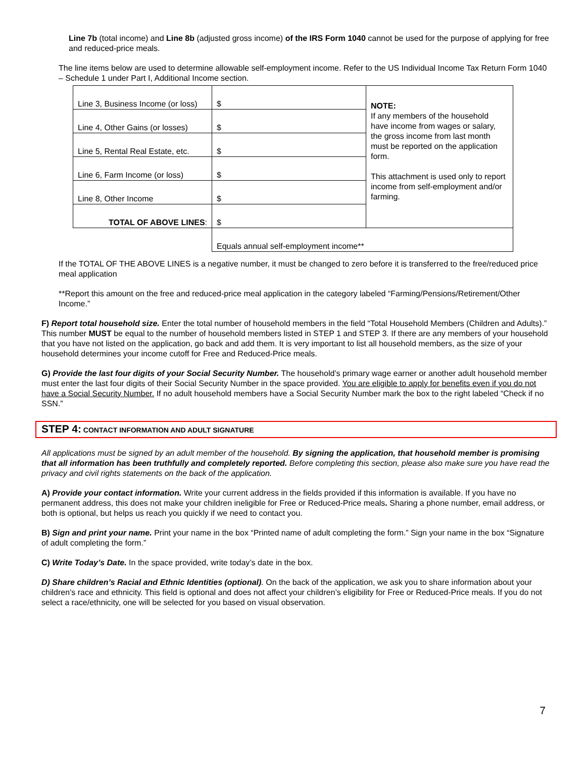Line 7b (total income) and Line 8b (adjusted gross income) of the IRS Form 1040 cannot be used for the purpose of applying for free and reduced-price meals.
The line items below are used to determine allowable self-employment income. Refer to the US Individual Income Tax Return Form 1040 – Schedule 1 under Part I, Additional Income section.
| Line 3, Business Income (or loss) | $ | NOTE: If any members of the household have income from wages or salary, the gross income from last month must be reported on the application form. This attachment is used only to report income from self-employment and/or farming. |
| Line 4, Other Gains (or losses) | $ | |
| Line 5, Rental Real Estate, etc. | $ | |
| Line 6, Farm Income (or loss) | $ | |
| Line 8, Other Income | $ | |
| TOTAL OF ABOVE LINES : | $ | |
| | Equals annual self-employment income** | |
If the TOTAL OF THE ABOVE LINES is a negative number, it must be changed to zero before it is transferred to the free/reduced price meal application
**Report this amount on the free and reduced-price meal application in the category labeled “Farming/Pensions/Retirement/Other Income.”
F) Report total household size. Enter the total number of household members in the field “Total Household Members (Children and Adults).” This number MUST be equal to the number of household members listed in STEP 1 and STEP 3. If there are any members of your household that you have not listed on the application, go back and add them. It is very important to list all household members, as the size of your household determines your income cutoff for Free and Reduced-Price meals.
G) Provide the last four digits of your Social Security Number. The household’s primary wage earner or another adult household member must enter the last four digits of their Social Security Number in the space provided. You are eligible to apply for benefits even if you do not have a Social Security Number. If no adult household members have a Social Security Number mark the box to the right labeled “Check if no SSN.”
STEP 4: CONTACT INFORMATION AND ADULT SIGNATURE
All applications must be signed by an adult member of the household. By signing the application, that household member is promising that all information has been truthfully and completely reported. Before completing this section, please also make sure you have read the privacy and civil rights statements on the back of the application.
A) Provide your contact information. Write your current address in the fields provided if this information is available. If you have no permanent address, this does not make your children ineligible for Free or Reduced-Price meals. Sharing a phone number, email address, or both is optional, but helps us reach you quickly if we need to contact you.
B) Sign and print your name. Print your name in the box “Printed name of adult completing the form.” Sign your name in the box “Signature of adult completing the form.”
C) Write Today’s Date. In the space provided, write today’s date in the box.
D) Share children’s Racial and Ethnic Identities (optional). On the back of the application, we ask you to share information about your children’s race and ethnicity. This field is optional and does not affect your children’s eligibility for Free or Reduced-Price meals. If you do not select a race/ethnicity, one will be selected for you based on visual observation.
7